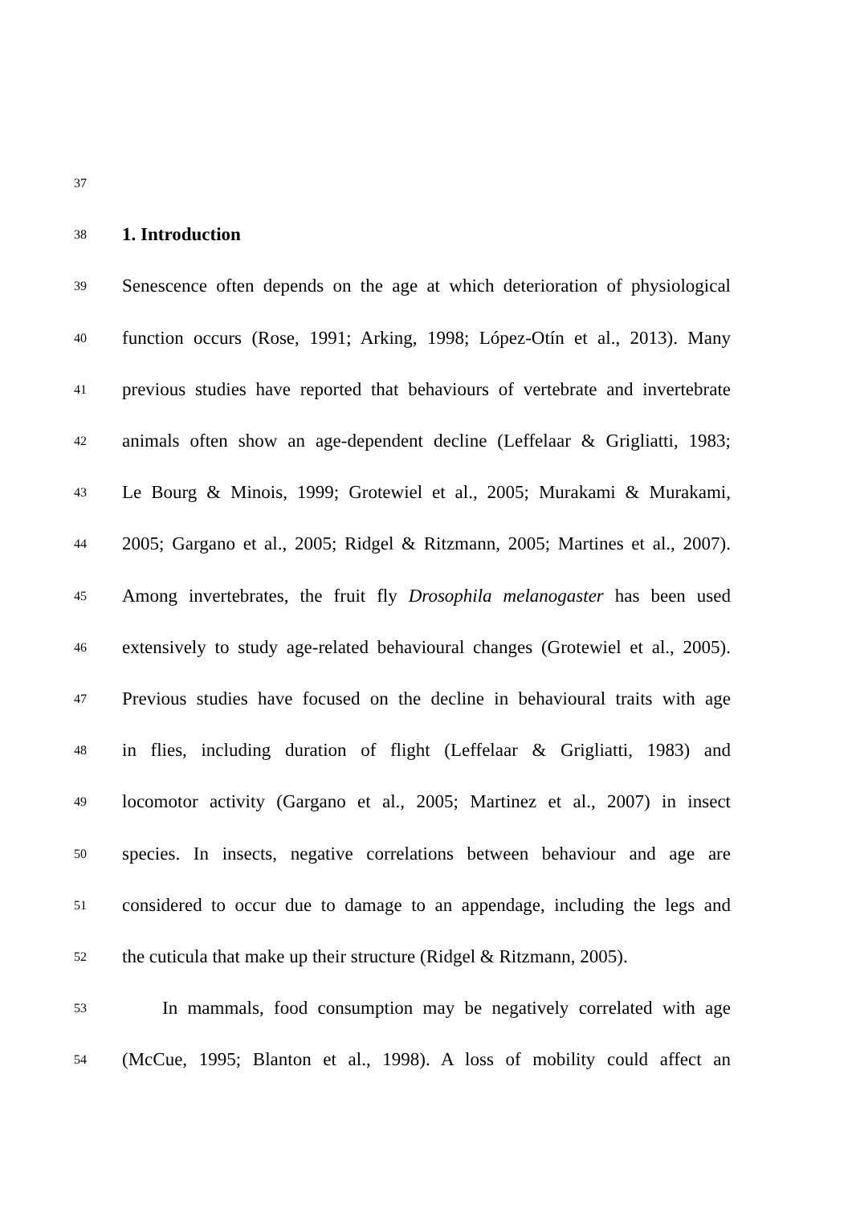37
38
1. Introduction
39
Senescence often depends on the age at which deterioration of physiological
40
function occurs (Rose, 1991; Arking, 1998; López-Otín et al., 2013). Many
41
previous studies have reported that behaviours of vertebrate and invertebrate
42
animals often show an age-dependent decline (Leffelaar & Grigliatti, 1983;
43
Le Bourg & Minois, 1999; Grotewiel et al., 2005; Murakami & Murakami,
44
2005; Gargano et al., 2005; Ridgel & Ritzmann, 2005; Martines et al., 2007).
45
Among invertebrates, the fruit fly Drosophila melanogaster has been used
46
extensively to study age-related behavioural changes (Grotewiel et al., 2005).
47
Previous studies have focused on the decline in behavioural traits with age
48
in flies, including duration of flight (Leffelaar & Grigliatti, 1983) and
49
locomotor activity (Gargano et al., 2005; Martinez et al., 2007) in insect
50
species. In insects, negative correlations between behaviour and age are
51
considered to occur due to damage to an appendage, including the legs and
52
the cuticula that make up their structure (Ridgel & Ritzmann, 2005).
53
In mammals, food consumption may be negatively correlated with age
54
(McCue, 1995; Blanton et al., 1998). A loss of mobility could affect an